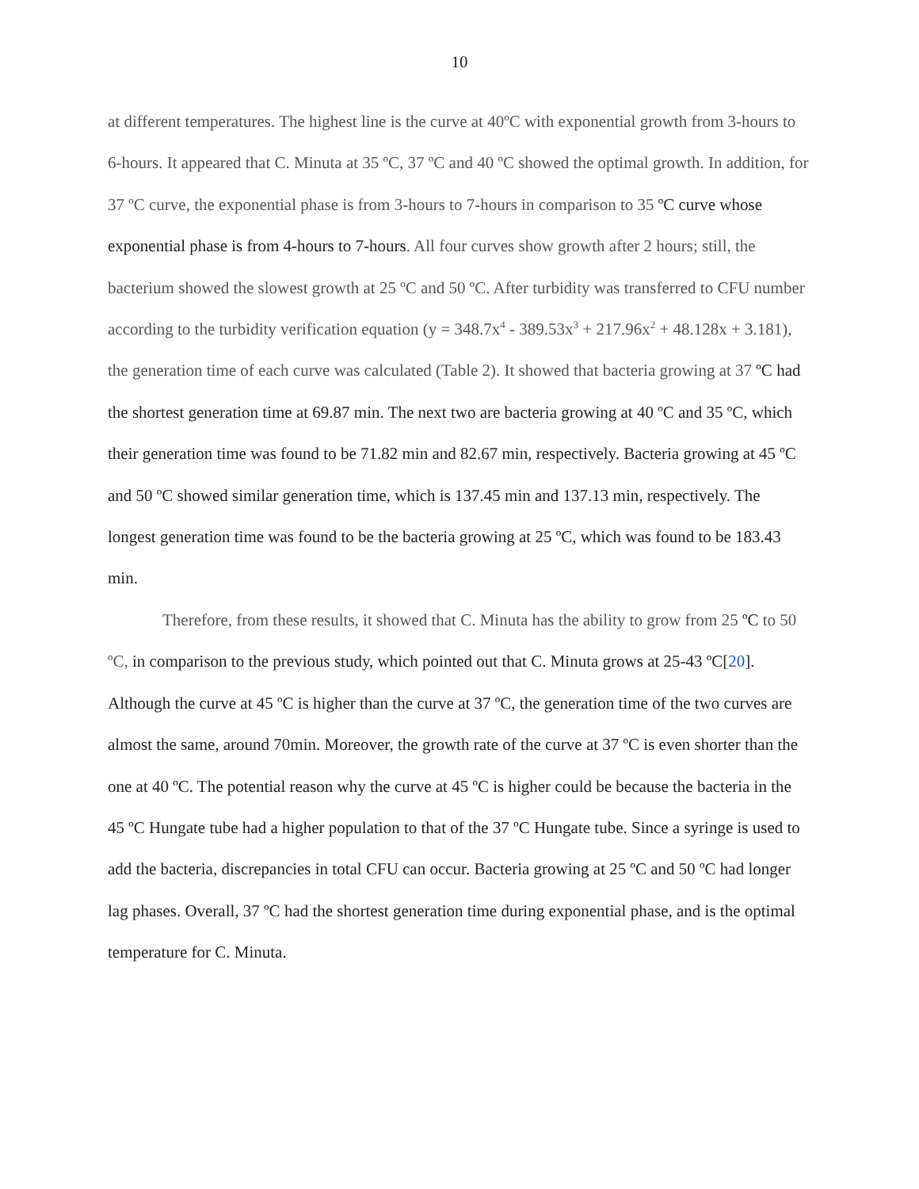10
at different temperatures. The highest line is the curve at 40ºC with exponential growth from 3-hours to 6-hours. It appeared that C. Minuta at 35 ºC, 37 ºC and 40 ºC showed the optimal growth. In addition, for 37 ºC curve, the exponential phase is from 3-hours to 7-hours in comparison to 35 ºC curve whose exponential phase is from 4-hours to 7-hours. All four curves show growth after 2 hours; still, the bacterium showed the slowest growth at 25 ºC and 50 ºC. After turbidity was transferred to CFU number according to the turbidity verification equation (y = 348.7x<sup>4</sup> - 389.53x<sup>3</sup> + 217.96x<sup>2</sup> + 48.128x + 3.181), the generation time of each curve was calculated (Table 2). It showed that bacteria growing at 37 ºC had the shortest generation time at 69.87 min. The next two are bacteria growing at 40 ºC and 35 ºC, which their generation time was found to be 71.82 min and 82.67 min, respectively. Bacteria growing at 45 ºC and 50 ºC showed similar generation time, which is 137.45 min and 137.13 min, respectively. The longest generation time was found to be the bacteria growing at 25 ºC, which was found to be 183.43 min.
Therefore, from these results, it showed that C. Minuta has the ability to grow from 25 ºC to 50 ºC, in comparison to the previous study, which pointed out that C. Minuta grows at 25-43 ºC[20]. Although the curve at 45 ºC is higher than the curve at 37 ºC, the generation time of the two curves are almost the same, around 70min. Moreover, the growth rate of the curve at 37 ºC is even shorter than the one at 40 ºC. The potential reason why the curve at 45 ºC is higher could be because the bacteria in the 45 ºC Hungate tube had a higher population to that of the 37 ºC Hungate tube. Since a syringe is used to add the bacteria, discrepancies in total CFU can occur. Bacteria growing at 25 ºC and 50 ºC had longer lag phases. Overall, 37 ºC had the shortest generation time during exponential phase, and is the optimal temperature for C. Minuta.